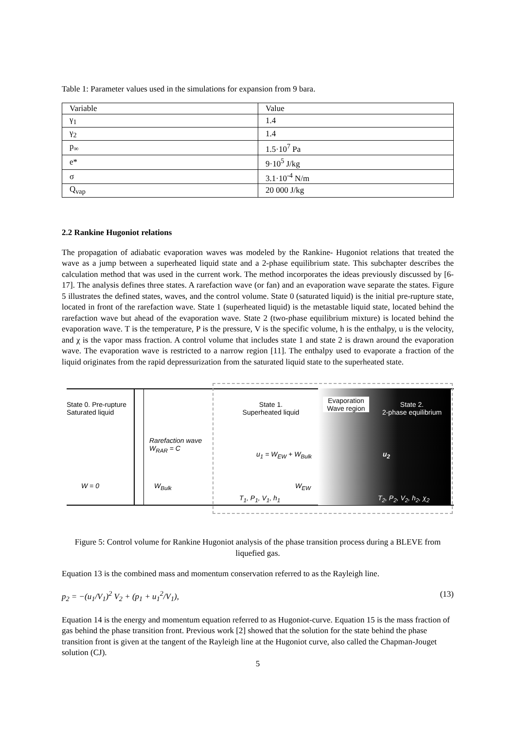Table 1: Parameter values used in the simulations for expansion from 9 bara.
| Variable | Value |
| γ<sub>1</sub> | 1.4 |
| γ<sub>2</sub> | 1.4 |
| p<sub>∞</sub> | 1.5·10<sup>7</sup> Pa |
| e* | 9·10<sup>5</sup> J/kg |
| σ | 3.1·10<sup>-4</sup> N/m |
| Q<sub>vap</sub> | 20 000 J/kg |
2.2 Rankine Hugoniot relations
The propagation of adiabatic evaporation waves was modeled by the Rankine- Hugoniot relations that treated the wave as a jump between a superheated liquid state and a 2-phase equilibrium state. This subchapter describes the calculation method that was used in the current work. The method incorporates the ideas previously discussed by [6-17]. The analysis defines three states. A rarefaction wave (or fan) and an evaporation wave separate the states. Figure 5 illustrates the defined states, waves, and the control volume. State 0 (saturated liquid) is the initial pre-rupture state, located in front of the rarefaction wave. State 1 (superheated liquid) is the metastable liquid state, located behind the rarefaction wave but ahead of the evaporation wave. State 2 (two-phase equilibrium mixture) is located behind the evaporation wave. T is the temperature, P is the pressure, V is the specific volume, h is the enthalpy, u is the velocity, and χ is the vapor mass fraction. A control volume that includes state 1 and state 2 is drawn around the evaporation wave. The evaporation wave is restricted to a narrow region [11]. The enthalpy used to evaporate a fraction of the liquid originates from the rapid depressurization from the saturated liquid state to the superheated state.
State 0. Pre-rupture
Saturated liquid
Rarefaction wave
W<sub>RAR</sub> = C
W = 0 W<sub>Bulk</sub>
State 1.
Superheated liquid
u<sub>1</sub> = W<sub>EW</sub> + W<sub>Bulk</sub>
W<sub>EW</sub>
T<sub>1</sub>, P<sub>1</sub>, V<sub>1</sub>, h<sub>1</sub>
Evaporation Wave region
State 2.
2-phase equilibrium
u<sub>2</sub>
T<sub>2</sub>, P<sub>2</sub>, V<sub>2</sub>, h<sub>2</sub>, χ<sub>2</sub>
Figure 5: Control volume for Rankine Hugoniot analysis of the phase transition process during a BLEVE from liquefied gas.
Equation 13 is the combined mass and momentum conservation referred to as the Rayleigh line.
p<sub>2</sub> = −(u<sub>1</sub>/V<sub>1</sub>)<sup>2</sup> V<sub>2</sub> + (p<sub>1</sub> + u<sub>1</sub><sup>2</sup>/V<sub>1</sub>), (13)
Equation 14 is the energy and momentum equation referred to as Hugoniot-curve. Equation 15 is the mass fraction of gas behind the phase transition front. Previous work [2] showed that the solution for the state behind the phase transition front is given at the tangent of the Rayleigh line at the Hugoniot curve, also called the Chapman-Jouget solution (CJ).
5